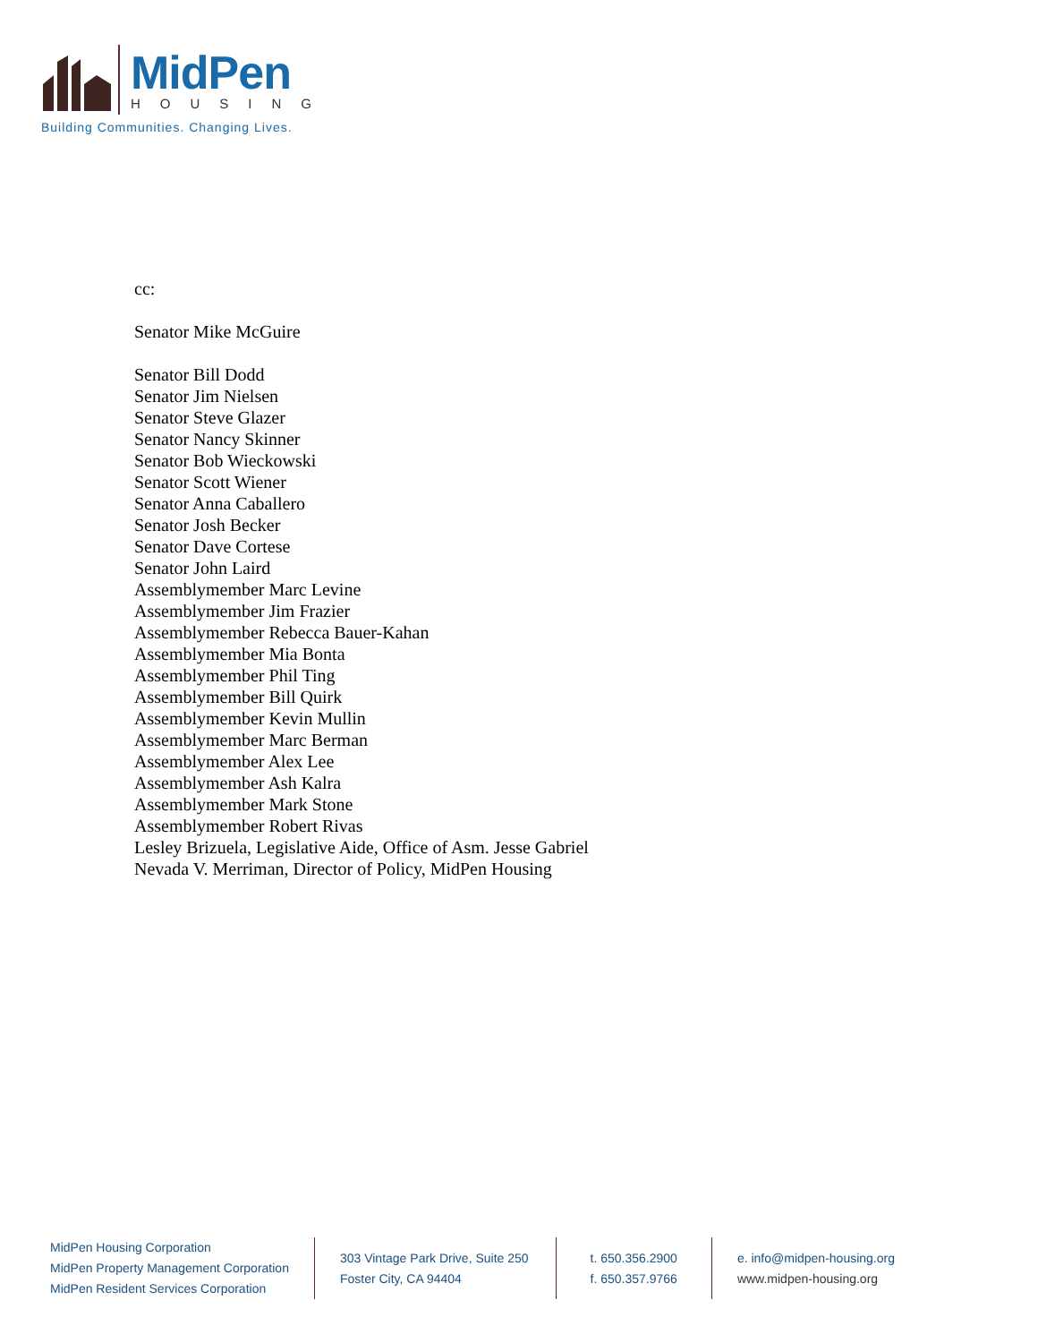MidPen
HOUSING
Building Communities. Changing Lives.
cc:
Senator Mike McGuire
Senator Bill Dodd
Senator Jim Nielsen
Senator Steve Glazer
Senator Nancy Skinner
Senator Bob Wieckowski
Senator Scott Wiener
Senator Anna Caballero
Senator Josh Becker
Senator Dave Cortese
Senator John Laird
Assemblymember Marc Levine
Assemblymember Jim Frazier
Assemblymember Rebecca Bauer-Kahan
Assemblymember Mia Bonta
Assemblymember Phil Ting
Assemblymember Bill Quirk
Assemblymember Kevin Mullin
Assemblymember Marc Berman
Assemblymember Alex Lee
Assemblymember Ash Kalra
Assemblymember Mark Stone
Assemblymember Robert Rivas
Lesley Brizuela, Legislative Aide, Office of Asm. Jesse Gabriel
Nevada V. Merriman, Director of Policy, MidPen Housing
MidPen Housing Corporation
MidPen Property Management Corporation
MidPen Resident Services Corporation
303 Vintage Park Drive, Suite 250
Foster City, CA 94404
t. 650.356.2900
f. 650.357.9766
e. info@midpen-housing.org
www.midpen-housing.org